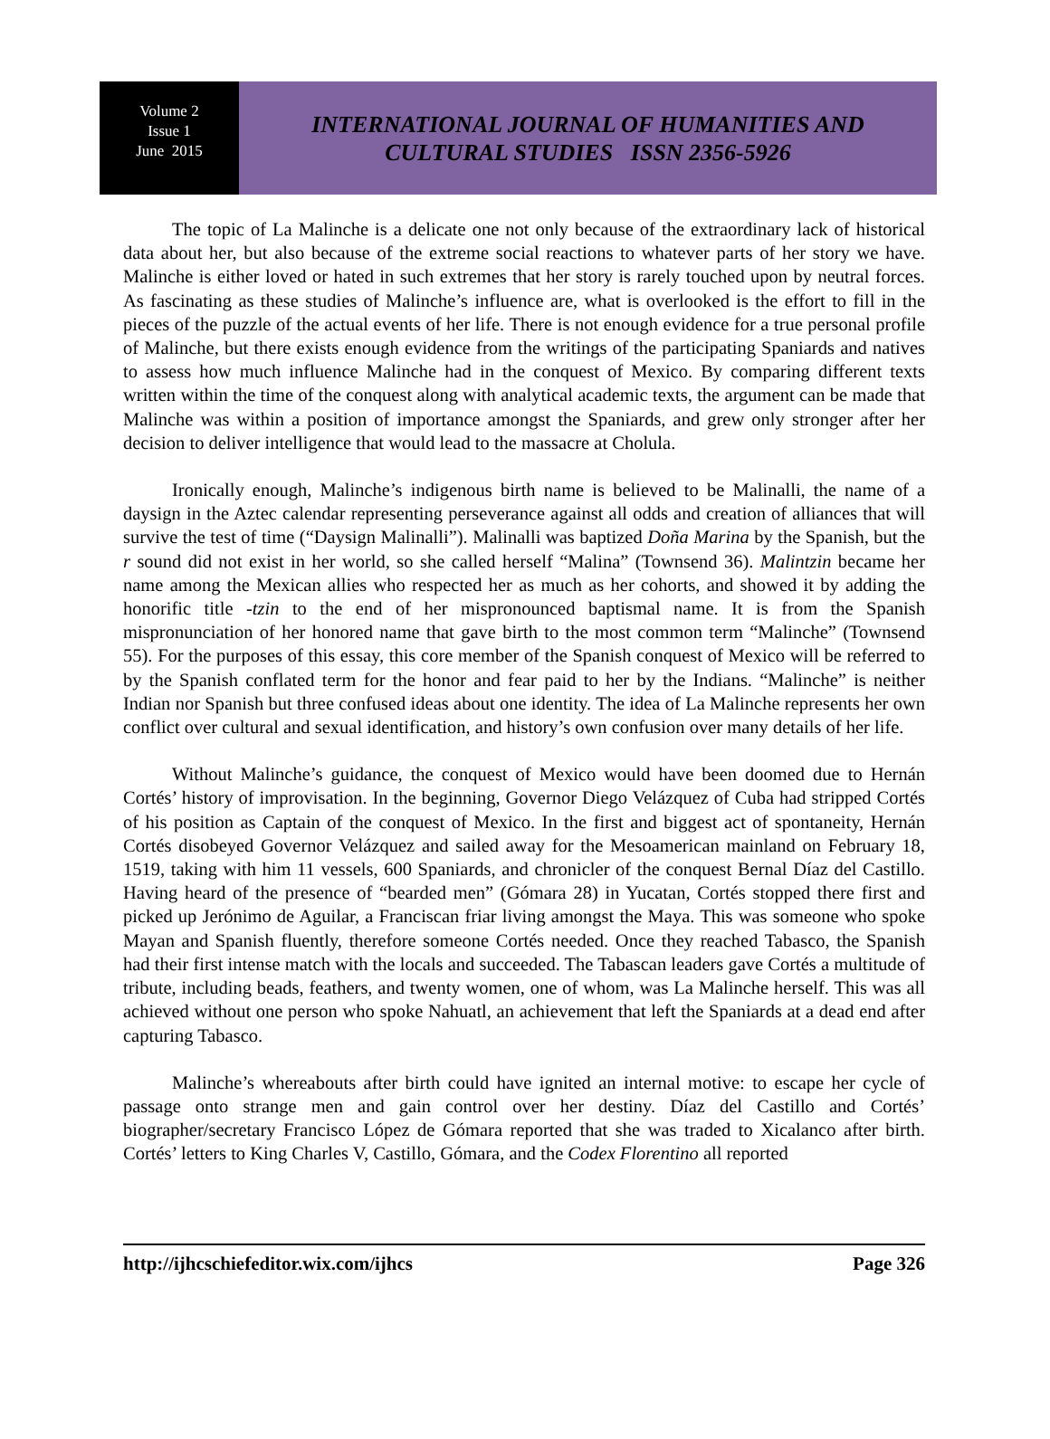Volume 2
Issue 1
June 2015
INTERNATIONAL JOURNAL OF HUMANITIES AND
CULTURAL STUDIES ISSN 2356-5926
The topic of La Malinche is a delicate one not only because of the extraordinary lack of historical data about her, but also because of the extreme social reactions to whatever parts of her story we have. Malinche is either loved or hated in such extremes that her story is rarely touched upon by neutral forces. As fascinating as these studies of Malinche’s influence are, what is overlooked is the effort to fill in the pieces of the puzzle of the actual events of her life. There is not enough evidence for a true personal profile of Malinche, but there exists enough evidence from the writings of the participating Spaniards and natives to assess how much influence Malinche had in the conquest of Mexico. By comparing different texts written within the time of the conquest along with analytical academic texts, the argument can be made that Malinche was within a position of importance amongst the Spaniards, and grew only stronger after her decision to deliver intelligence that would lead to the massacre at Cholula.
Ironically enough, Malinche’s indigenous birth name is believed to be Malinalli, the name of a daysign in the Aztec calendar representing perseverance against all odds and creation of alliances that will survive the test of time (“Daysign Malinalli”). Malinalli was baptized Doña Marina by the Spanish, but the r sound did not exist in her world, so she called herself “Malina” (Townsend 36). Malintzin became her name among the Mexican allies who respected her as much as her cohorts, and showed it by adding the honorific title -tzin to the end of her mispronounced baptismal name. It is from the Spanish mispronunciation of her honored name that gave birth to the most common term “Malinche” (Townsend 55). For the purposes of this essay, this core member of the Spanish conquest of Mexico will be referred to by the Spanish conflated term for the honor and fear paid to her by the Indians. “Malinche” is neither Indian nor Spanish but three confused ideas about one identity. The idea of La Malinche represents her own conflict over cultural and sexual identification, and history’s own confusion over many details of her life.
Without Malinche’s guidance, the conquest of Mexico would have been doomed due to Hernán Cortés’ history of improvisation. In the beginning, Governor Diego Velázquez of Cuba had stripped Cortés of his position as Captain of the conquest of Mexico. In the first and biggest act of spontaneity, Hernán Cortés disobeyed Governor Velázquez and sailed away for the Mesoamerican mainland on February 18, 1519, taking with him 11 vessels, 600 Spaniards, and chronicler of the conquest Bernal Díaz del Castillo. Having heard of the presence of “bearded men” (Gómara 28) in Yucatan, Cortés stopped there first and picked up Jerónimo de Aguilar, a Franciscan friar living amongst the Maya. This was someone who spoke Mayan and Spanish fluently, therefore someone Cortés needed. Once they reached Tabasco, the Spanish had their first intense match with the locals and succeeded. The Tabascan leaders gave Cortés a multitude of tribute, including beads, feathers, and twenty women, one of whom, was La Malinche herself. This was all achieved without one person who spoke Nahuatl, an achievement that left the Spaniards at a dead end after capturing Tabasco.
Malinche’s whereabouts after birth could have ignited an internal motive: to escape her cycle of passage onto strange men and gain control over her destiny. Díaz del Castillo and Cortés’ biographer/secretary Francisco López de Gómara reported that she was traded to Xicalanco after birth. Cortés’ letters to King Charles V, Castillo, Gómara, and the Codex Florentino all reported
http://ijhcschiefeditor.wix.com/ijhcs Page 326